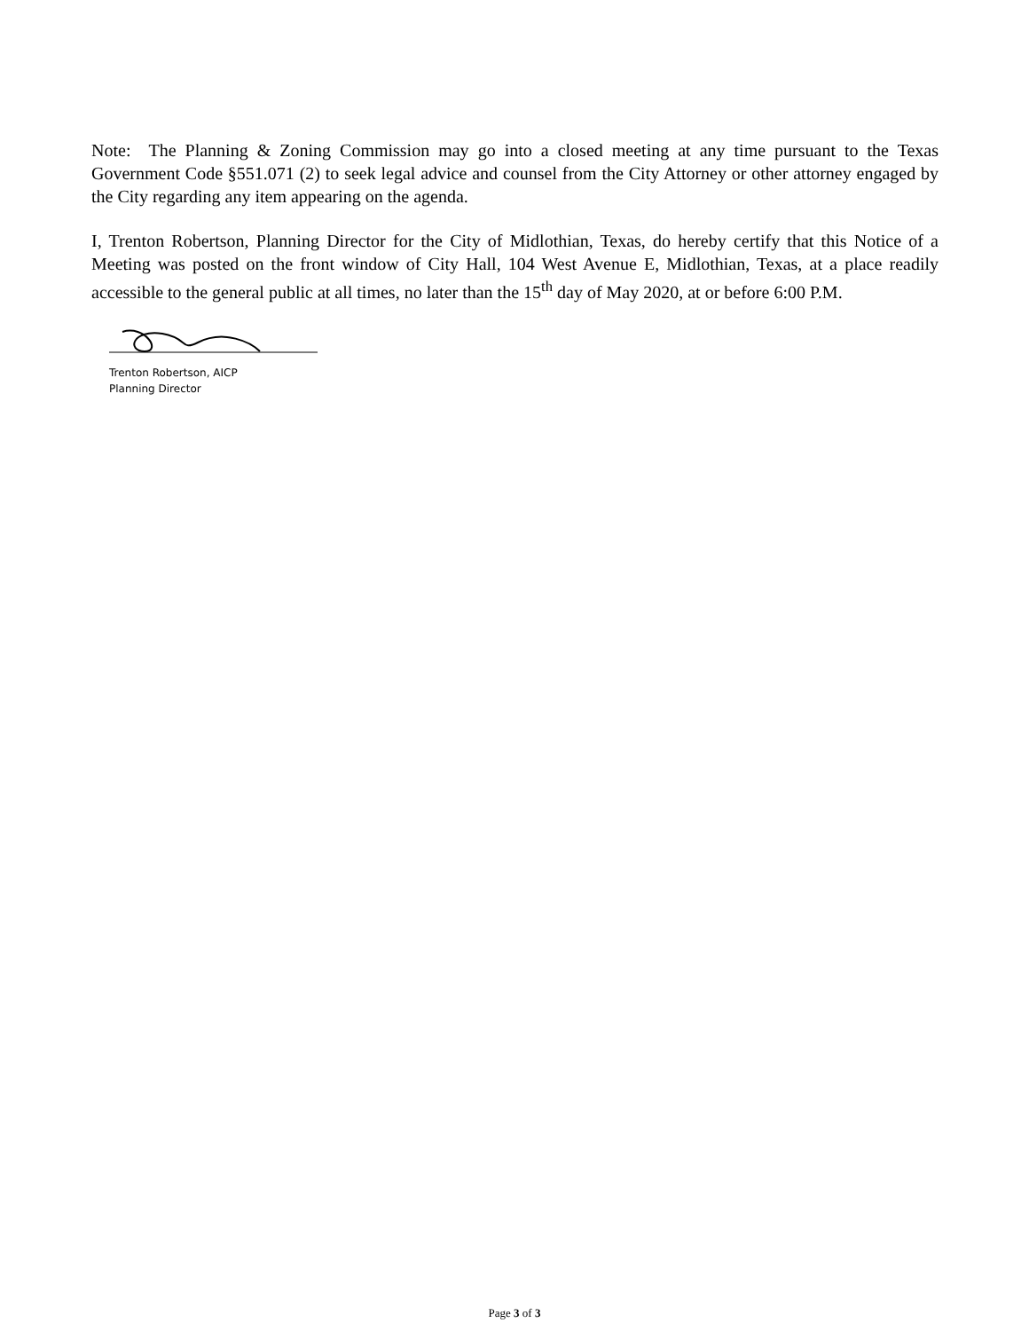Note: The Planning & Zoning Commission may go into a closed meeting at any time pursuant to the Texas Government Code §551.071 (2) to seek legal advice and counsel from the City Attorney or other attorney engaged by the City regarding any item appearing on the agenda.
I, Trenton Robertson, Planning Director for the City of Midlothian, Texas, do hereby certify that this Notice of a Meeting was posted on the front window of City Hall, 104 West Avenue E, Midlothian, Texas, at a place readily accessible to the general public at all times, no later than the 15<sup>th</sup> day of May 2020, at or before 6:00 P.M.
Trenton Robertson, AICP
Planning Director
Page 3 of 3